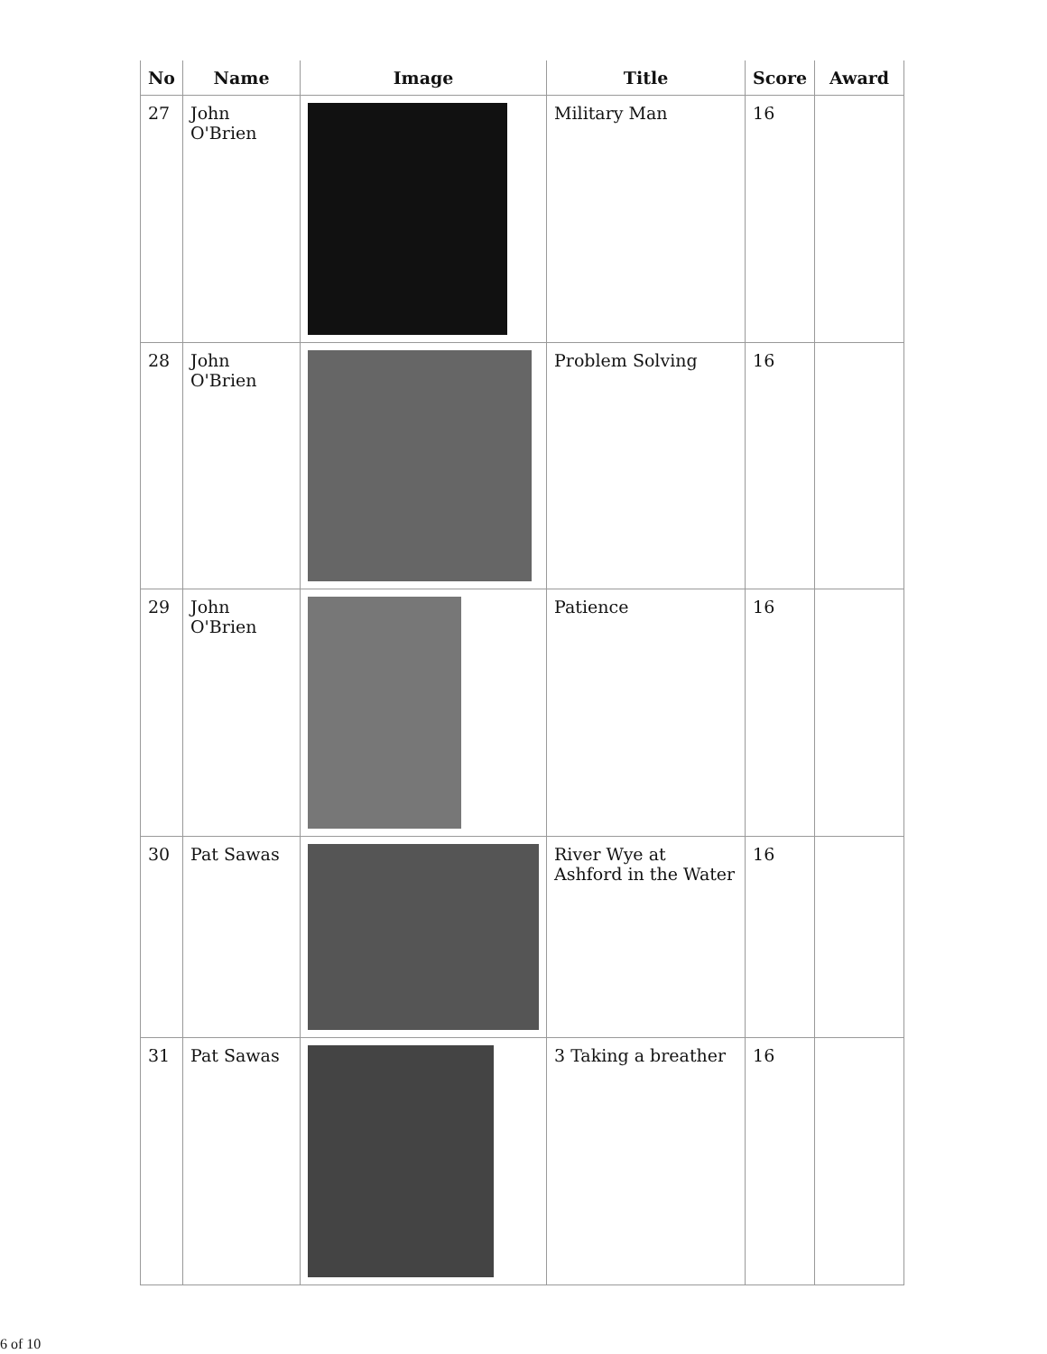| No | Name | Image | Title | Score | Award |
| --- | --- | --- | --- | --- | --- |
| 27 | John O'Brien | | Military Man | 16 | |
| 28 | John O'Brien | | Problem Solving | 16 | |
| 29 | John O'Brien | | Patience | 16 | |
| 30 | Pat Sawas | | River Wye at Ashford in the Water | 16 | |
| 31 | Pat Sawas | | 3 Taking a breather | 16 | |
6 of 10